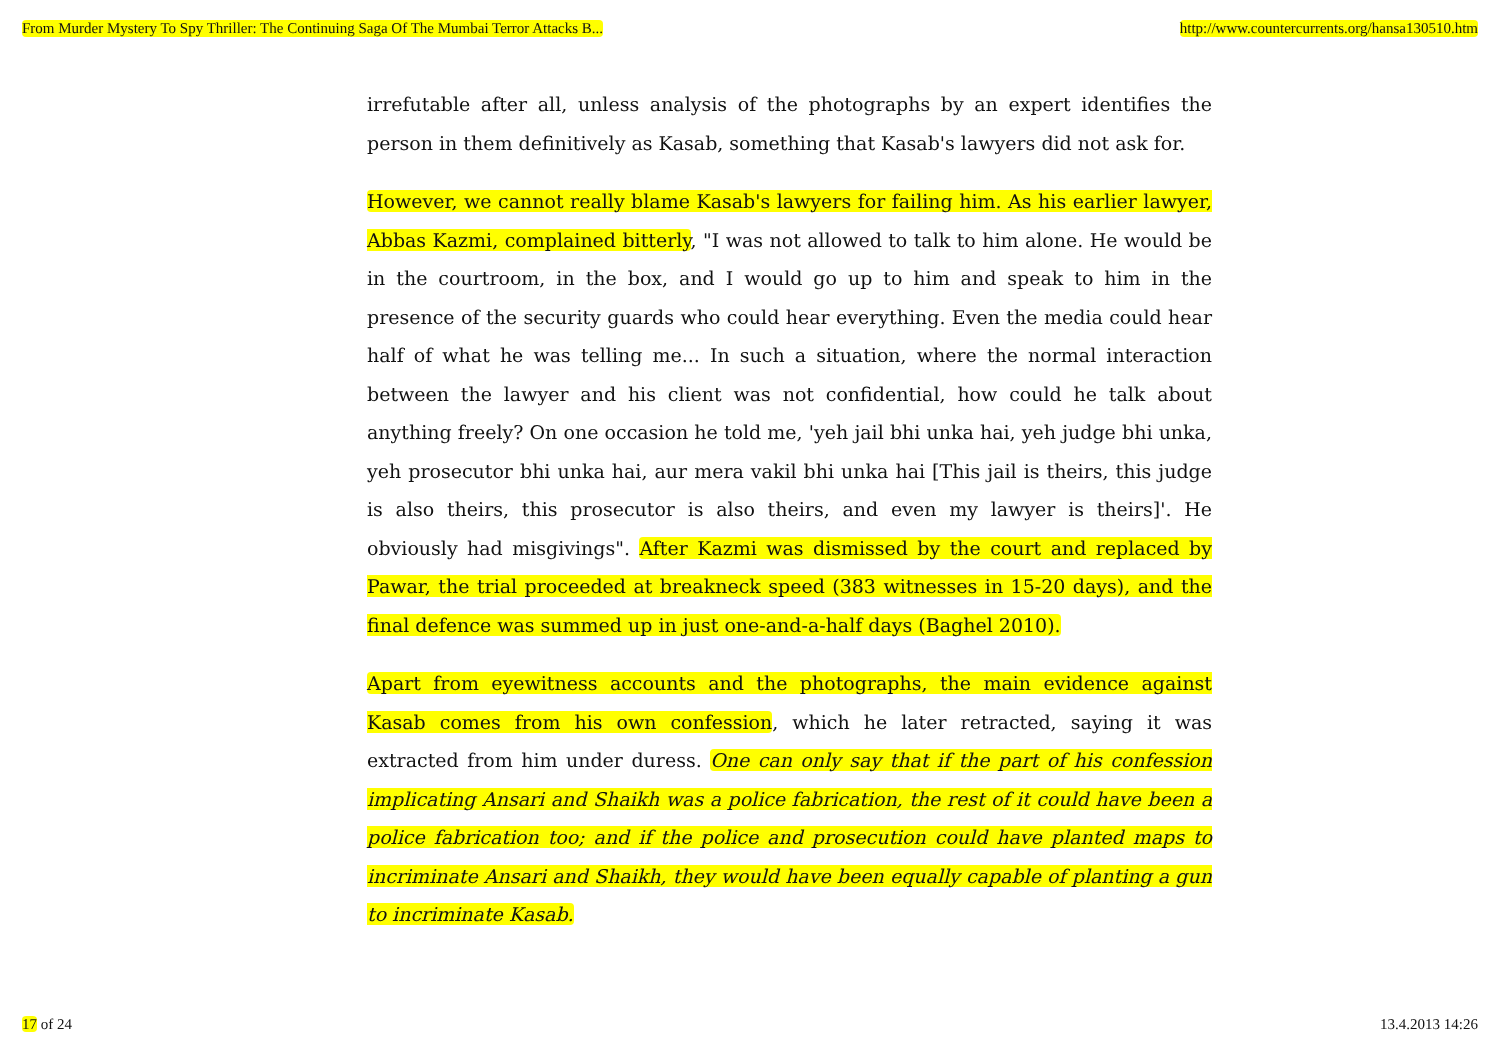From Murder Mystery To Spy Thriller: The Continuing Saga Of The Mumbai Terror Attacks B... http://www.countercurrents.org/hansa130510.htm
irrefutable after all, unless analysis of the photographs by an expert identifies the person in them definitively as Kasab, something that Kasab's lawyers did not ask for.
However, we cannot really blame Kasab's lawyers for failing him. As his earlier lawyer, Abbas Kazmi, complained bitterly, "I was not allowed to talk to him alone. He would be in the courtroom, in the box, and I would go up to him and speak to him in the presence of the security guards who could hear everything. Even the media could hear half of what he was telling me... In such a situation, where the normal interaction between the lawyer and his client was not confidential, how could he talk about anything freely? On one occasion he told me, 'yeh jail bhi unka hai, yeh judge bhi unka, yeh prosecutor bhi unka hai, aur mera vakil bhi unka hai [This jail is theirs, this judge is also theirs, this prosecutor is also theirs, and even my lawyer is theirs]'. He obviously had misgivings". After Kazmi was dismissed by the court and replaced by Pawar, the trial proceeded at breakneck speed (383 witnesses in 15-20 days), and the final defence was summed up in just one-and-a-half days (Baghel 2010).
Apart from eyewitness accounts and the photographs, the main evidence against Kasab comes from his own confession, which he later retracted, saying it was extracted from him under duress. One can only say that if the part of his confession implicating Ansari and Shaikh was a police fabrication, the rest of it could have been a police fabrication too; and if the police and prosecution could have planted maps to incriminate Ansari and Shaikh, they would have been equally capable of planting a gun to incriminate Kasab.
17 of 24 13.4.2013 14:26